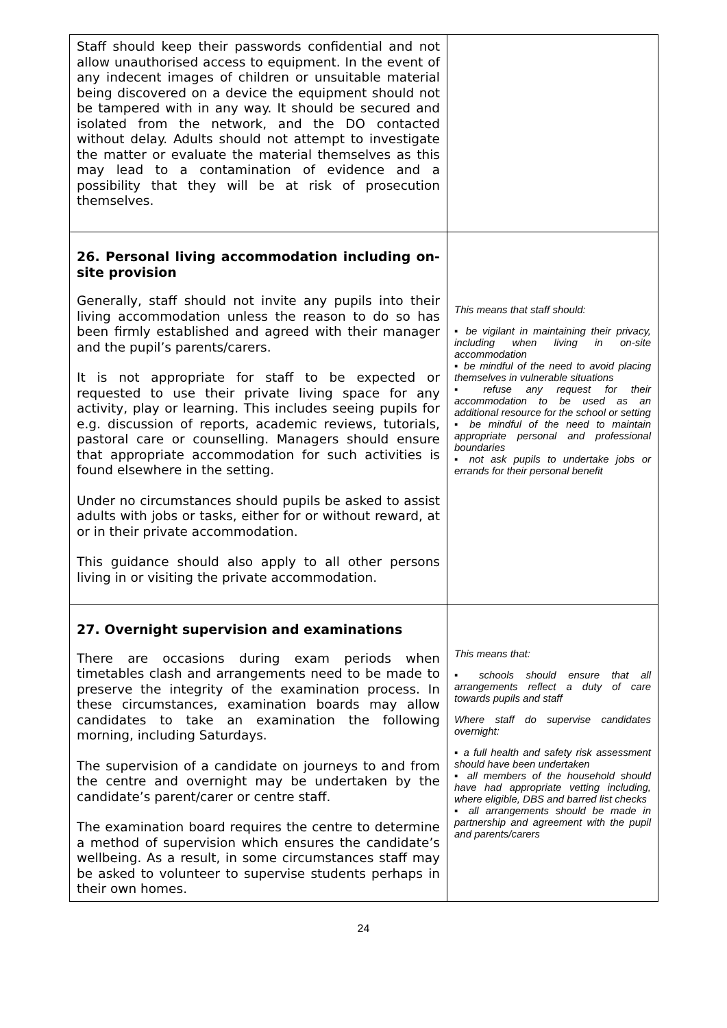| Staff should keep their passwords confidential and not allow unauthorised access to equipment. In the event of any indecent images of children or unsuitable material being discovered on a device the equipment should not be tampered with in any way. It should be secured and isolated from the network, and the DO contacted without delay. Adults should not attempt to investigate the matter or evaluate the material themselves as this may lead to a contamination of evidence and a possibility that they will be at risk of prosecution themselves. | |
| 26. Personal living accommodation including on-site provision Generally, staff should not invite any pupils into their living accommodation unless the reason to do so has been firmly established and agreed with their manager and the pupil’s parents/carers. It is not appropriate for staff to be expected or requested to use their private living space for any activity, play or learning. This includes seeing pupils for e.g. discussion of reports, academic reviews, tutorials, pastoral care or counselling. Managers should ensure that appropriate accommodation for such activities is found elsewhere in the setting. Under no circumstances should pupils be asked to assist adults with jobs or tasks, either for or without reward, at or in their private accommodation. This guidance should also apply to all other persons living in or visiting the private accommodation. | This means that staff should: ▪ be vigilant in maintaining their privacy, including when living in on-site accommodation ▪ be mindful of the need to avoid placing themselves in vulnerable situations ▪ refuse any request for their accommodation to be used as an additional resource for the school or setting ▪ be mindful of the need to maintain appropriate personal and professional boundaries ▪ not ask pupils to undertake jobs or errands for their personal benefit |
| 27. Overnight supervision and examinations There are occasions during exam periods when timetables clash and arrangements need to be made to preserve the integrity of the examination process. In these circumstances, examination boards may allow candidates to take an examination the following morning, including Saturdays. The supervision of a candidate on journeys to and from the centre and overnight may be undertaken by the candidate’s parent/carer or centre staff. The examination board requires the centre to determine a method of supervision which ensures the candidate’s wellbeing. As a result, in some circumstances staff may be asked to volunteer to supervise students perhaps in their own homes. | This means that: ▪ schools should ensure that all arrangements reflect a duty of care towards pupils and staff Where staff do supervise candidates overnight: ▪ a full health and safety risk assessment should have been undertaken ▪ all members of the household should have had appropriate vetting including, where eligible, DBS and barred list checks ▪ all arrangements should be made in partnership and agreement with the pupil and parents/carers |
24